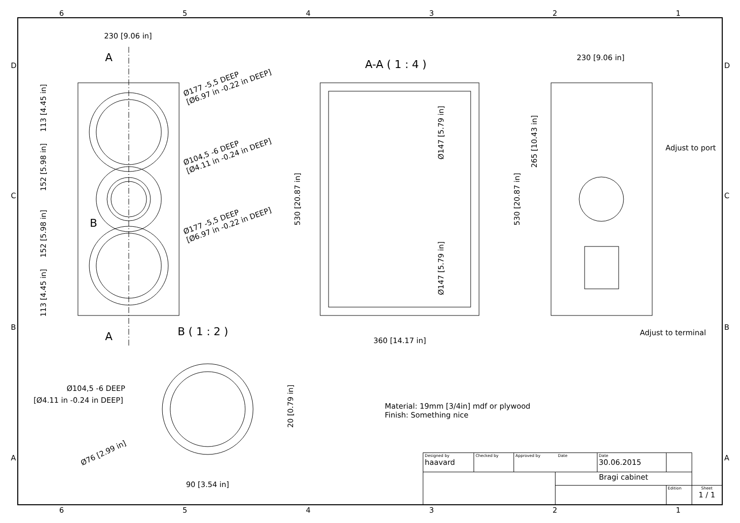6 5 4 3 2 1
D
C
B
A
230 [9.06 in]
A
Ø177 -5,5 DEEP
[Ø6.97 in -0.22 in DEEP]
Ø104,5 -6 DEEP
[Ø4.11 in -0.24 in DEEP]
Ø177 -5,5 DEEP
[Ø6.97 in -0.22 in DEEP]
113 [4.45 in]
152 [5.98 in]
152 [5.98 in]
113 [4.45 in]
B
A
A-A ( 1 : 4 )
Ø147 [5.79 in]
Ø147 [5.79 in]
530 [20.87 in]
360 [14.17 in]
230 [9.06 in]
265 [10.43 in]
530 [20.87 in]
Adjust to port
Adjust to terminal
B ( 1 : 2 )
Ø104,5 -6 DEEP
[Ø4.11 in -0.24 in DEEP]
20 [0.79 in]
Ø76 [2.99 in]
90 [3.54 in]
Material: 19mm [3/4in] mdf or plywood
Finish: Something nice
| Designed by haavard | Checked by | Approved by Date | | Date 30.06.2015 | | |
| | | | Bragi cabinet | | | |
| | | | | | Edition | Sheet 1 / 1 |
6 5 4 3 2 1
D
C
B
A